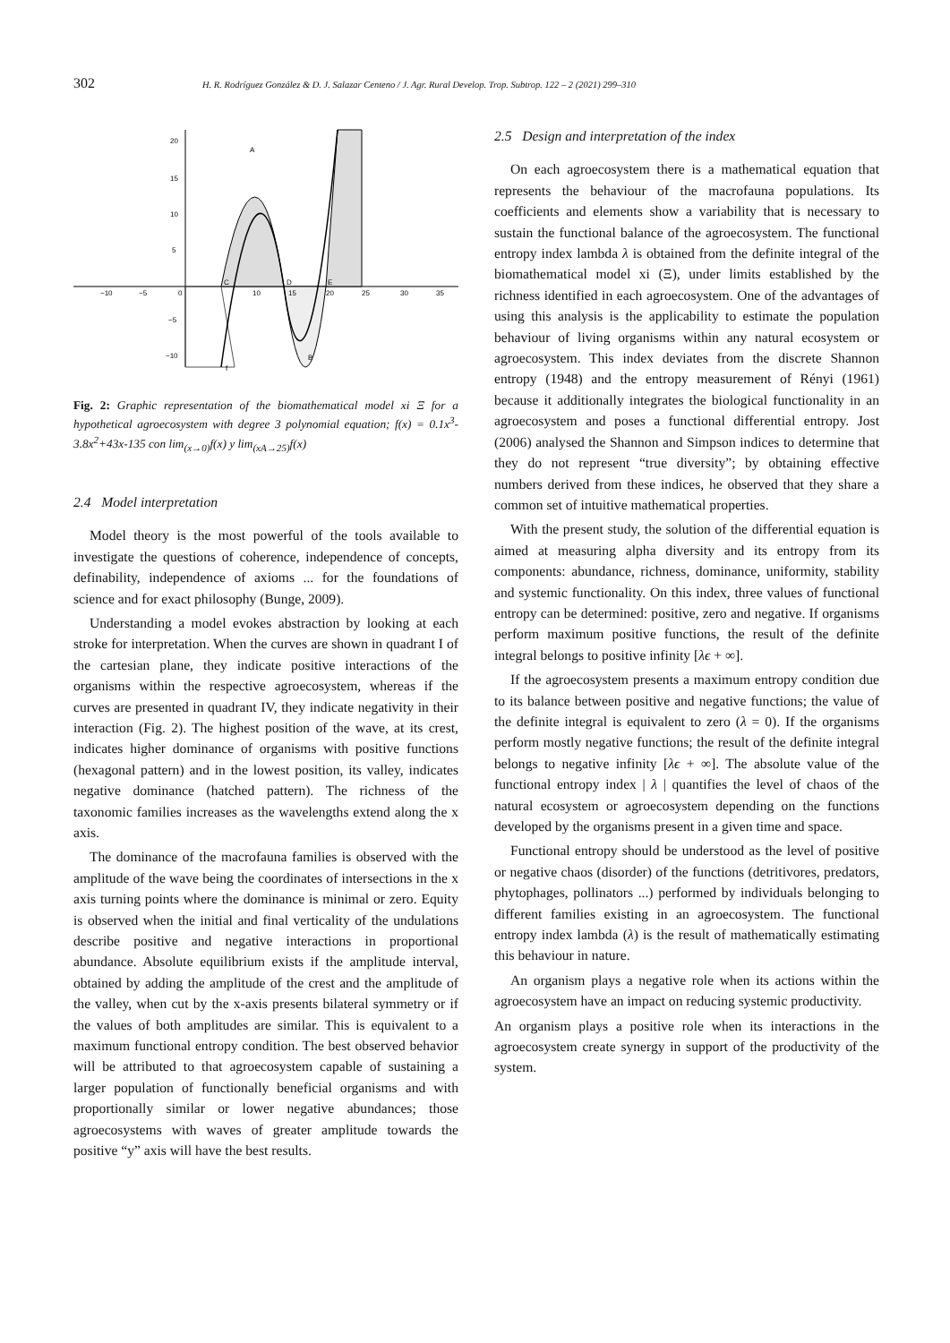302 H. R. Rodríguez González & D. J. Salazar Centeno / J. Agr. Rural Develop. Trop. Subtrop. 122 – 2 (2021) 299–310
−10
−5
0
10
15
20
25
30
35
20
15
10
5
−5
−10
A
B
C
D
E
f
Fig. 2: Graphic representation of the biomathematical model xi Ξ for a hypothetical agroecosystem with degree 3 polynomial equation; f(x) = 0.1x<sup>3</sup>-3.8x<sup>2</sup>+43x-135 con lim<sub>(x→0)</sub>f(x) y lim<sub>(xA→25)</sub>f(x)
2.4 Model interpretation
Model theory is the most powerful of the tools available to investigate the questions of coherence, independence of concepts, definability, independence of axioms ... for the foundations of science and for exact philosophy (Bunge, 2009).
Understanding a model evokes abstraction by looking at each stroke for interpretation. When the curves are shown in quadrant I of the cartesian plane, they indicate positive interactions of the organisms within the respective agroecosystem, whereas if the curves are presented in quadrant IV, they indicate negativity in their interaction (Fig. 2). The highest position of the wave, at its crest, indicates higher dominance of organisms with positive functions (hexagonal pattern) and in the lowest position, its valley, indicates negative dominance (hatched pattern). The richness of the taxonomic families increases as the wavelengths extend along the x axis.
The dominance of the macrofauna families is observed with the amplitude of the wave being the coordinates of intersections in the x axis turning points where the dominance is minimal or zero. Equity is observed when the initial and final verticality of the undulations describe positive and negative interactions in proportional abundance. Absolute equilibrium exists if the amplitude interval, obtained by adding the amplitude of the crest and the amplitude of the valley, when cut by the x-axis presents bilateral symmetry or if the values of both amplitudes are similar. This is equivalent to a maximum functional entropy condition. The best observed behavior will be attributed to that agroecosystem capable of sustaining a larger population of functionally beneficial organisms and with proportionally similar or lower negative abundances; those agroecosystems with waves of greater amplitude towards the positive “y” axis will have the best results.
2.5 Design and interpretation of the index
On each agroecosystem there is a mathematical equation that represents the behaviour of the macrofauna populations. Its coefficients and elements show a variability that is necessary to sustain the functional balance of the agroecosystem. The functional entropy index lambda λ is obtained from the definite integral of the biomathematical model xi (Ξ), under limits established by the richness identified in each agroecosystem. One of the advantages of using this analysis is the applicability to estimate the population behaviour of living organisms within any natural ecosystem or agroecosystem. This index deviates from the discrete Shannon entropy (1948) and the entropy measurement of Rényi (1961) because it additionally integrates the biological functionality in an agroecosystem and poses a functional differential entropy. Jost (2006) analysed the Shannon and Simpson indices to determine that they do not represent “true diversity”; by obtaining effective numbers derived from these indices, he observed that they share a common set of intuitive mathematical properties.
With the present study, the solution of the differential equation is aimed at measuring alpha diversity and its entropy from its components: abundance, richness, dominance, uniformity, stability and systemic functionality. On this index, three values of functional entropy can be determined: positive, zero and negative. If organisms perform maximum positive functions, the result of the definite integral belongs to positive infinity [λϵ + ∞].
If the agroecosystem presents a maximum entropy condition due to its balance between positive and negative functions; the value of the definite integral is equivalent to zero (λ = 0). If the organisms perform mostly negative functions; the result of the definite integral belongs to negative infinity [λϵ + ∞]. The absolute value of the functional entropy index | λ | quantifies the level of chaos of the natural ecosystem or agroecosystem depending on the functions developed by the organisms present in a given time and space.
Functional entropy should be understood as the level of positive or negative chaos (disorder) of the functions (detritivores, predators, phytophages, pollinators ...) performed by individuals belonging to different families existing in an agroecosystem. The functional entropy index lambda (λ) is the result of mathematically estimating this behaviour in nature.
An organism plays a negative role when its actions within the agroecosystem have an impact on reducing systemic productivity.
An organism plays a positive role when its interactions in the agroecosystem create synergy in support of the productivity of the system.